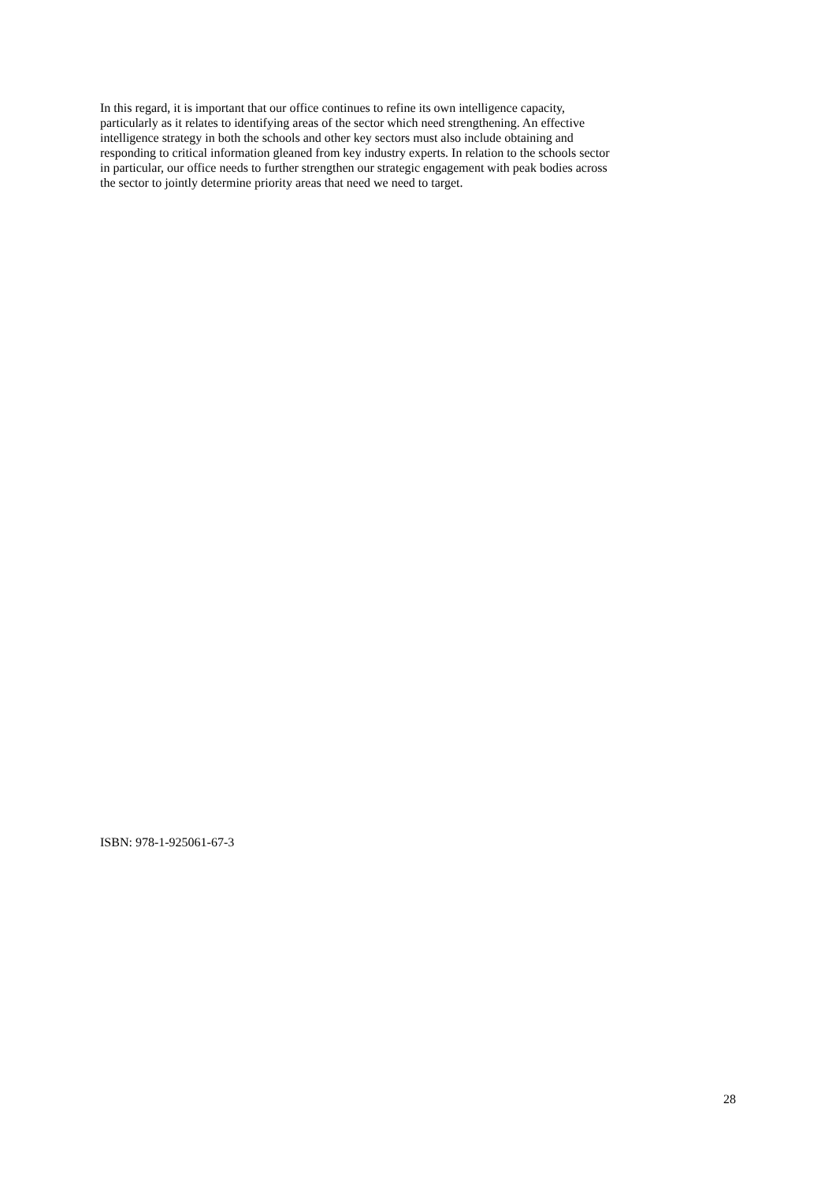In this regard, it is important that our office continues to refine its own intelligence capacity,
particularly as it relates to identifying areas of the sector which need strengthening. An effective
intelligence strategy in both the schools and other key sectors must also include obtaining and
responding to critical information gleaned from key industry experts. In relation to the schools sector
in particular, our office needs to further strengthen our strategic engagement with peak bodies across
the sector to jointly determine priority areas that need we need to target.
ISBN: 978-1-925061-67-3
28